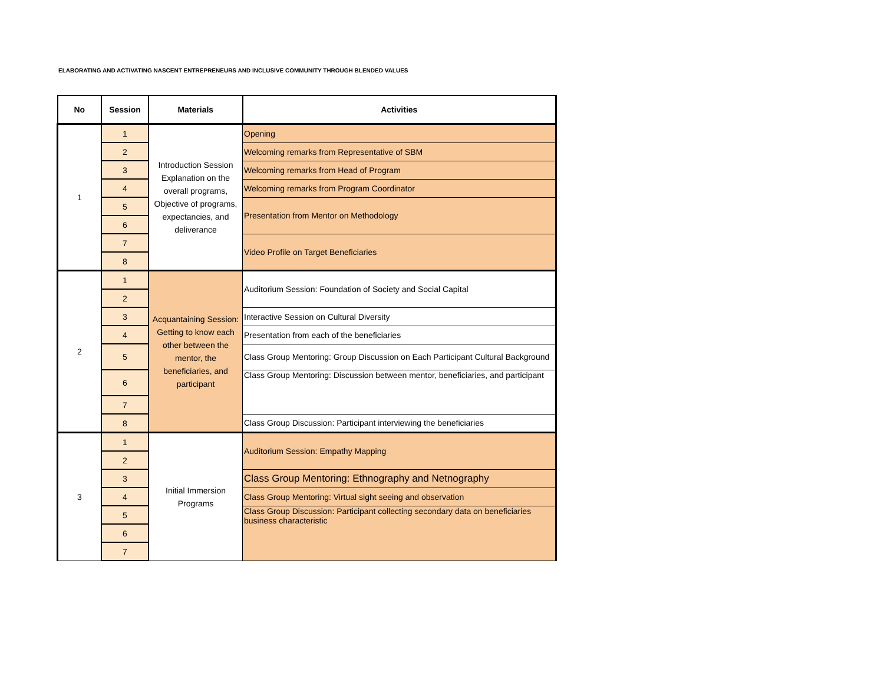ELABORATING AND ACTIVATING NASCENT ENTREPRENEURS AND INCLUSIVE COMMUNITY THROUGH BLENDED VALUES
| No | Session | Materials | Activities |
| --- | --- | --- | --- |
| 1 | 1 | Introduction Session Explanation on the overall programs, Objective of programs, expectancies, and deliverance | Opening |
| | 2 | | Welcoming remarks from Representative of SBM |
| | 3 | | Welcoming remarks from Head of Program |
| | 4 | | Welcoming remarks from Program Coordinator |
| | 5 | | Presentation from Mentor on Methodology |
| | 6 | | |
| | 7 | | Video Profile on Target Beneficiaries |
| | 8 | | |
| 2 | 1 | Acquantaining Session: Getting to know each other between the mentor, the beneficiaries, and participant | Auditorium Session: Foundation of Society and Social Capital |
| | 2 | | |
| | 3 | | Interactive Session on Cultural Diversity |
| | 4 | | Presentation from each of the beneficiaries |
| | 5 | | Class Group Mentoring: Group Discussion on Each Participant Cultural Background |
| | 6 | | Class Group Mentoring: Discussion between mentor, beneficiaries, and participant |
| | 7 | | |
| | 8 | | Class Group Discussion: Participant interviewing the beneficiaries |
| 3 | 1 | Initial Immersion Programs | Auditorium Session: Empathy Mapping |
| | 2 | | |
| | 3 | | Class Group Mentoring: Ethnography and Netnography |
| | 4 | | Class Group Mentoring: Virtual sight seeing and observation |
| | 5 | | Class Group Discussion: Participant collecting secondary data on beneficiaries business characteristic |
| | 6 | | |
| | 7 | | |